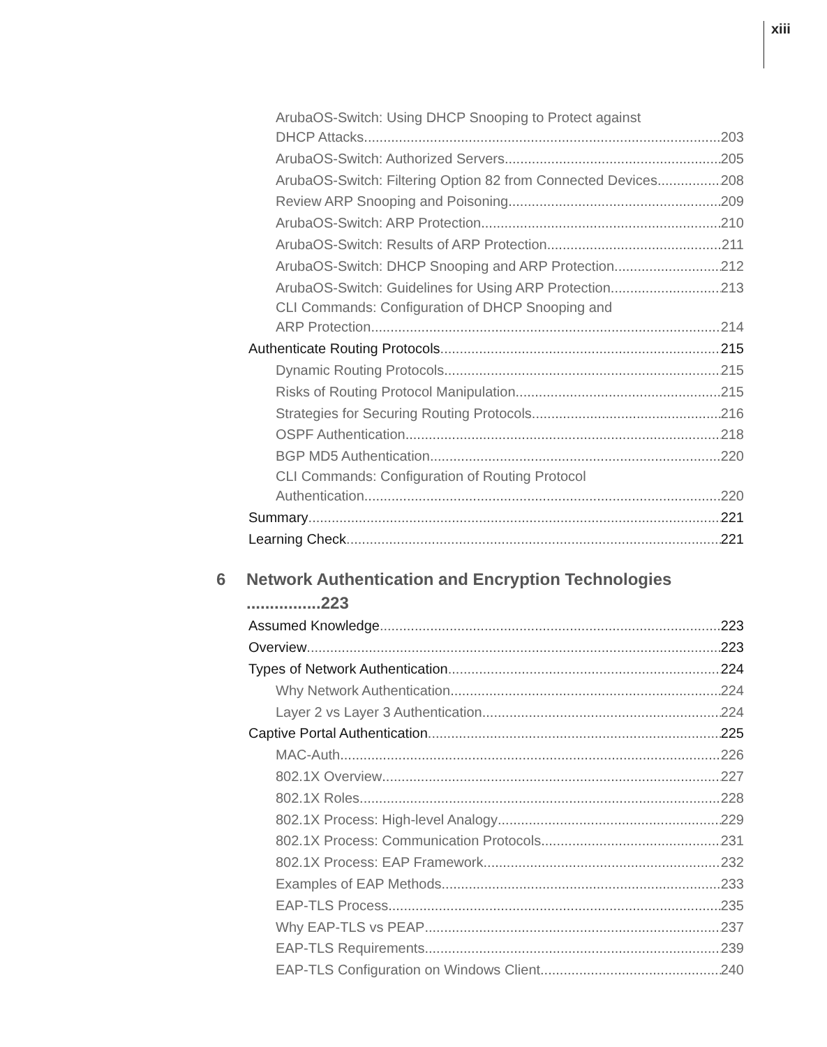xiii
ArubaOS-Switch: Using DHCP Snooping to Protect against
DHCP Attacks 203
ArubaOS-Switch: Authorized Servers 205
ArubaOS-Switch: Filtering Option 82 from Connected Devices 208
Review ARP Snooping and Poisoning 209
ArubaOS-Switch: ARP Protection 210
ArubaOS-Switch: Results of ARP Protection 211
ArubaOS-Switch: DHCP Snooping and ARP Protection 212
ArubaOS-Switch: Guidelines for Using ARP Protection 213
CLI Commands: Configuration of DHCP Snooping and
ARP Protection 214
Authenticate Routing Protocols 215
Dynamic Routing Protocols 215
Risks of Routing Protocol Manipulation 215
Strategies for Securing Routing Protocols 216
OSPF Authentication 218
BGP MD5 Authentication 220
CLI Commands: Configuration of Routing Protocol
Authentication 220
Summary 221
Learning Check 221
6 Network Authentication and Encryption Technologies ................223
Assumed Knowledge 223
Overview 223
Types of Network Authentication 224
Why Network Authentication 224
Layer 2 vs Layer 3 Authentication 224
Captive Portal Authentication 225
MAC-Auth 226
802.1X Overview 227
802.1X Roles 228
802.1X Process: High-level Analogy 229
802.1X Process: Communication Protocols 231
802.1X Process: EAP Framework 232
Examples of EAP Methods 233
EAP-TLS Process 235
Why EAP-TLS vs PEAP 237
EAP-TLS Requirements 239
EAP-TLS Configuration on Windows Client 240